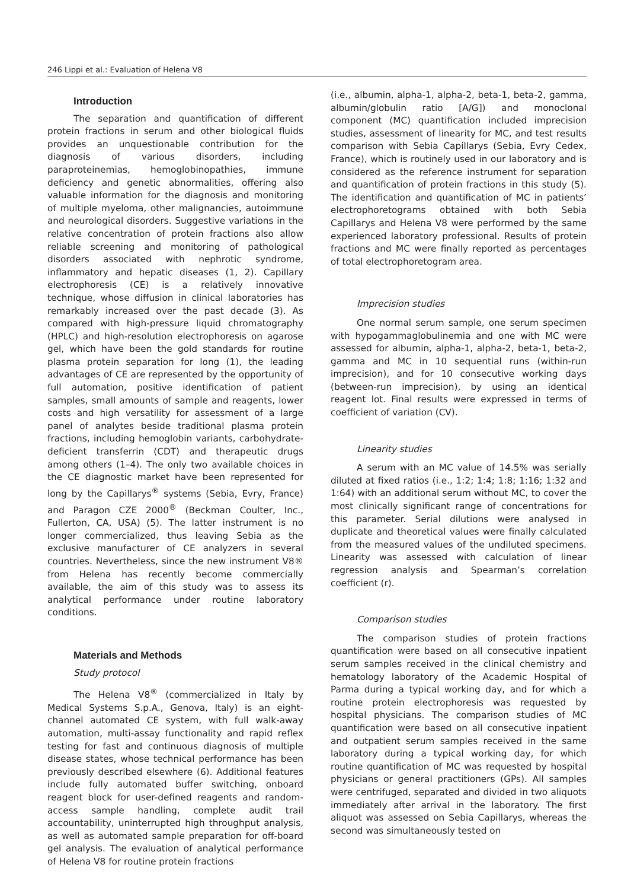246 Lippi et al.: Evaluation of Helena V8
Introduction
The separation and quantification of different protein fractions in serum and other biological fluids provides an unquestionable contribution for the diagnosis of various disorders, including paraproteinemias, hemoglobinopathies, immune deficiency and genetic abnormalities, offering also valuable information for the diagnosis and monitoring of multiple myeloma, other malignancies, autoimmune and neurological disorders. Suggestive variations in the relative concentration of protein fractions also allow reliable screening and monitoring of pathological disorders associated with nephrotic syndrome, inflammatory and hepatic diseases (1, 2). Capillary electrophoresis (CE) is a relatively innovative technique, whose diffusion in clinical laboratories has remarkably increased over the past decade (3). As compared with high-pressure liquid chromatography (HPLC) and high-resolution electrophoresis on agarose gel, which have been the gold standards for routine plasma protein separation for long (1), the leading advantages of CE are represented by the opportunity of full automation, positive identification of patient samples, small amounts of sample and reagents, lower costs and high versatility for assessment of a large panel of analytes beside traditional plasma protein fractions, including hemoglobin variants, carbohydrate-deficient transferrin (CDT) and therapeutic drugs among others (1–4). The only two available choices in the CE diagnostic market have been represented for long by the Capillarys<sup>®</sup> systems (Sebia, Evry, France) and Paragon CZE 2000<sup>®</sup> (Beckman Coulter, Inc., Fullerton, CA, USA) (5). The latter instrument is no longer commercialized, thus leaving Sebia as the exclusive manufacturer of CE analyzers in several countries. Nevertheless, since the new instrument V8® from Helena has recently become commercially available, the aim of this study was to assess its analytical performance under routine laboratory conditions.
Materials and Methods
Study protocol
The Helena V8<sup>®</sup> (commercialized in Italy by Medical Systems S.p.A., Genova, Italy) is an eight-channel automated CE system, with full walk-away automation, multi-assay functionality and rapid reflex testing for fast and continuous diagnosis of multiple disease states, whose technical performance has been previously described elsewhere (6). Additional features include fully automated buffer switching, onboard reagent block for user-defined reagents and random-access sample handling, complete audit trail accountability, uninterrupted high throughput analysis, as well as automated sample preparation for off-board gel analysis. The evaluation of analytical performance of Helena V8 for routine protein fractions
(i.e., albumin, alpha-1, alpha-2, beta-1, beta-2, gamma, albumin/globulin ratio [A/G]) and monoclonal component (MC) quantification included imprecision studies, assessment of linearity for MC, and test results comparison with Sebia Capillarys (Sebia, Evry Cedex, France), which is routinely used in our laboratory and is considered as the reference instrument for separation and quantification of protein fractions in this study (5). The identification and quantification of MC in patients’ electrophoretograms obtained with both Sebia Capillarys and Helena V8 were performed by the same experienced laboratory professional. Results of protein fractions and MC were finally reported as percentages of total electrophoretogram area.
Imprecision studies
One normal serum sample, one serum specimen with hypogammaglobulinemia and one with MC were assessed for albumin, alpha-1, alpha-2, beta-1, beta-2, gamma and MC in 10 sequential runs (within-run imprecision), and for 10 consecutive working days (between-run imprecision), by using an identical reagent lot. Final results were expressed in terms of coefficient of variation (CV).
Linearity studies
A serum with an MC value of 14.5% was serially diluted at fixed ratios (i.e., 1:2; 1:4; 1:8; 1:16; 1:32 and 1:64) with an additional serum without MC, to cover the most clinically significant range of concentrations for this parameter. Serial dilutions were analysed in duplicate and theoretical values were finally calculated from the measured values of the undiluted specimens. Linearity was assessed with calculation of linear regression analysis and Spearman’s correlation coefficient (r).
Comparison studies
The comparison studies of protein fractions quantification were based on all consecutive inpatient serum samples received in the clinical chemistry and hematology laboratory of the Academic Hospital of Parma during a typical working day, and for which a routine protein electrophoresis was requested by hospital physicians. The comparison studies of MC quantification were based on all consecutive inpatient and outpatient serum samples received in the same laboratory during a typical working day, for which routine quantification of MC was requested by hospital physicians or general practitioners (GPs). All samples were centrifuged, separated and divided in two aliquots immediately after arrival in the laboratory. The first aliquot was assessed on Sebia Capillarys, whereas the second was simultaneously tested on